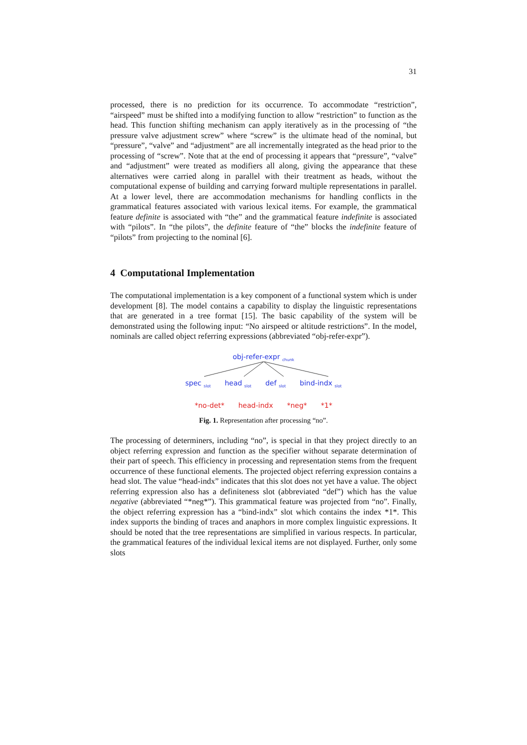31
processed, there is no prediction for its occurrence. To accommodate “restriction”, “airspeed” must be shifted into a modifying function to allow “restriction” to function as the head. This function shifting mechanism can apply iteratively as in the processing of “the pressure valve adjustment screw” where “screw” is the ultimate head of the nominal, but “pressure”, “valve” and “adjustment” are all incrementally integrated as the head prior to the processing of “screw”. Note that at the end of processing it appears that “pressure”, “valve” and “adjustment” were treated as modifiers all along, giving the appearance that these alternatives were carried along in parallel with their treatment as heads, without the computational expense of building and carrying forward multiple representations in parallel. At a lower level, there are accommodation mechanisms for handling conflicts in the grammatical features associated with various lexical items. For example, the grammatical feature definite is associated with “the” and the grammatical feature indefinite is associated with “pilots”. In “the pilots”, the definite feature of “the” blocks the indefinite feature of “pilots” from projecting to the nominal [6].
4 Computational Implementation
The computational implementation is a key component of a functional system which is under development [8]. The model contains a capability to display the linguistic representations that are generated in a tree format [15]. The basic capability of the system will be demonstrated using the following input: “No airspeed or altitude restrictions”. In the model, nominals are called object referring expressions (abbreviated “obj-refer-expr”).
obj-refer-expr <sub>chunk</sub>
spec <sub>slot</sub> head <sub>slot</sub> def <sub>slot</sub> bind-indx <sub>slot</sub>
*no-det* head-indx *neg* *1*
Fig. 1. Representation after processing “no”.
The processing of determiners, including “no”, is special in that they project directly to an object referring expression and function as the specifier without separate determination of their part of speech. This efficiency in processing and representation stems from the frequent occurrence of these functional elements. The projected object referring expression contains a head slot. The value “head-indx” indicates that this slot does not yet have a value. The object referring expression also has a definiteness slot (abbreviated “def”) which has the value negative (abbreviated “*neg*”). This grammatical feature was projected from “no”. Finally, the object referring expression has a “bind-indx” slot which contains the index *1*. This index supports the binding of traces and anaphors in more complex linguistic expressions. It should be noted that the tree representations are simplified in various respects. In particular, the grammatical features of the individual lexical items are not displayed. Further, only some slots